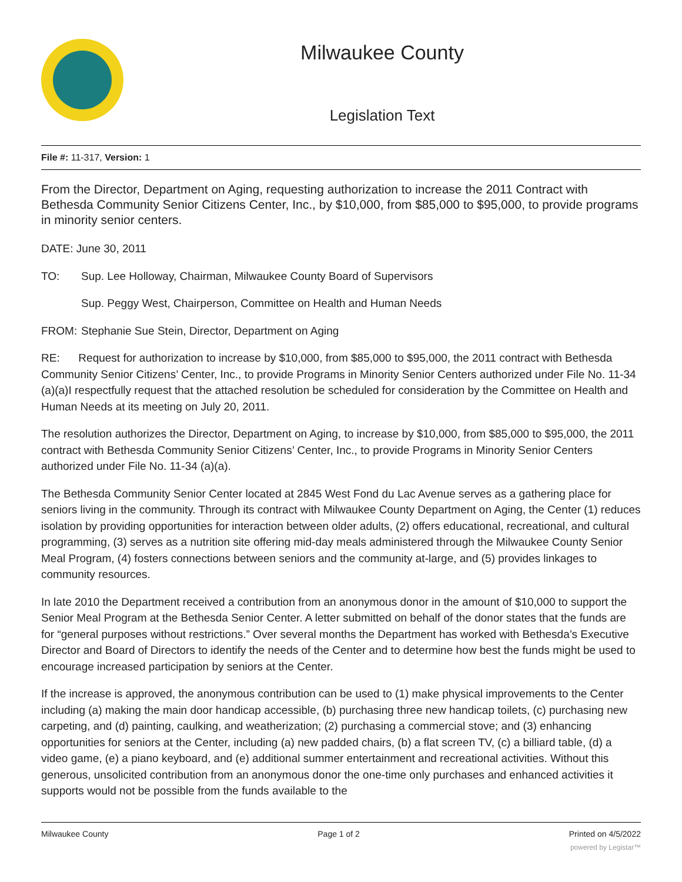Milwaukee County
Legislation Text
File #: 11-317, Version: 1
From the Director, Department on Aging, requesting authorization to increase the 2011 Contract with Bethesda Community Senior Citizens Center, Inc., by $10,000, from $85,000 to $95,000, to provide programs in minority senior centers.
DATE: June 30, 2011
TO: Sup. Lee Holloway, Chairman, Milwaukee County Board of Supervisors
Sup. Peggy West, Chairperson, Committee on Health and Human Needs
FROM: Stephanie Sue Stein, Director, Department on Aging
RE: Request for authorization to increase by $10,000, from $85,000 to $95,000, the 2011 contract with Bethesda Community Senior Citizens’ Center, Inc., to provide Programs in Minority Senior Centers authorized under File No. 11-34 (a)(a)I respectfully request that the attached resolution be scheduled for consideration by the Committee on Health and Human Needs at its meeting on July 20, 2011.
The resolution authorizes the Director, Department on Aging, to increase by $10,000, from $85,000 to $95,000, the 2011 contract with Bethesda Community Senior Citizens’ Center, Inc., to provide Programs in Minority Senior Centers authorized under File No. 11-34 (a)(a).
The Bethesda Community Senior Center located at 2845 West Fond du Lac Avenue serves as a gathering place for seniors living in the community. Through its contract with Milwaukee County Department on Aging, the Center (1) reduces isolation by providing opportunities for interaction between older adults, (2) offers educational, recreational, and cultural programming, (3) serves as a nutrition site offering mid-day meals administered through the Milwaukee County Senior Meal Program, (4) fosters connections between seniors and the community at-large, and (5) provides linkages to community resources.
In late 2010 the Department received a contribution from an anonymous donor in the amount of $10,000 to support the Senior Meal Program at the Bethesda Senior Center. A letter submitted on behalf of the donor states that the funds are for “general purposes without restrictions.” Over several months the Department has worked with Bethesda’s Executive Director and Board of Directors to identify the needs of the Center and to determine how best the funds might be used to encourage increased participation by seniors at the Center.
If the increase is approved, the anonymous contribution can be used to (1) make physical improvements to the Center including (a) making the main door handicap accessible, (b) purchasing three new handicap toilets, (c) purchasing new carpeting, and (d) painting, caulking, and weatherization; (2) purchasing a commercial stove; and (3) enhancing opportunities for seniors at the Center, including (a) new padded chairs, (b) a flat screen TV, (c) a billiard table, (d) a video game, (e) a piano keyboard, and (e) additional summer entertainment and recreational activities. Without this generous, unsolicited contribution from an anonymous donor the one-time only purchases and enhanced activities it supports would not be possible from the funds available to the
Milwaukee County Page 1 of 2 Printed on 4/5/2022
powered by Legistar™